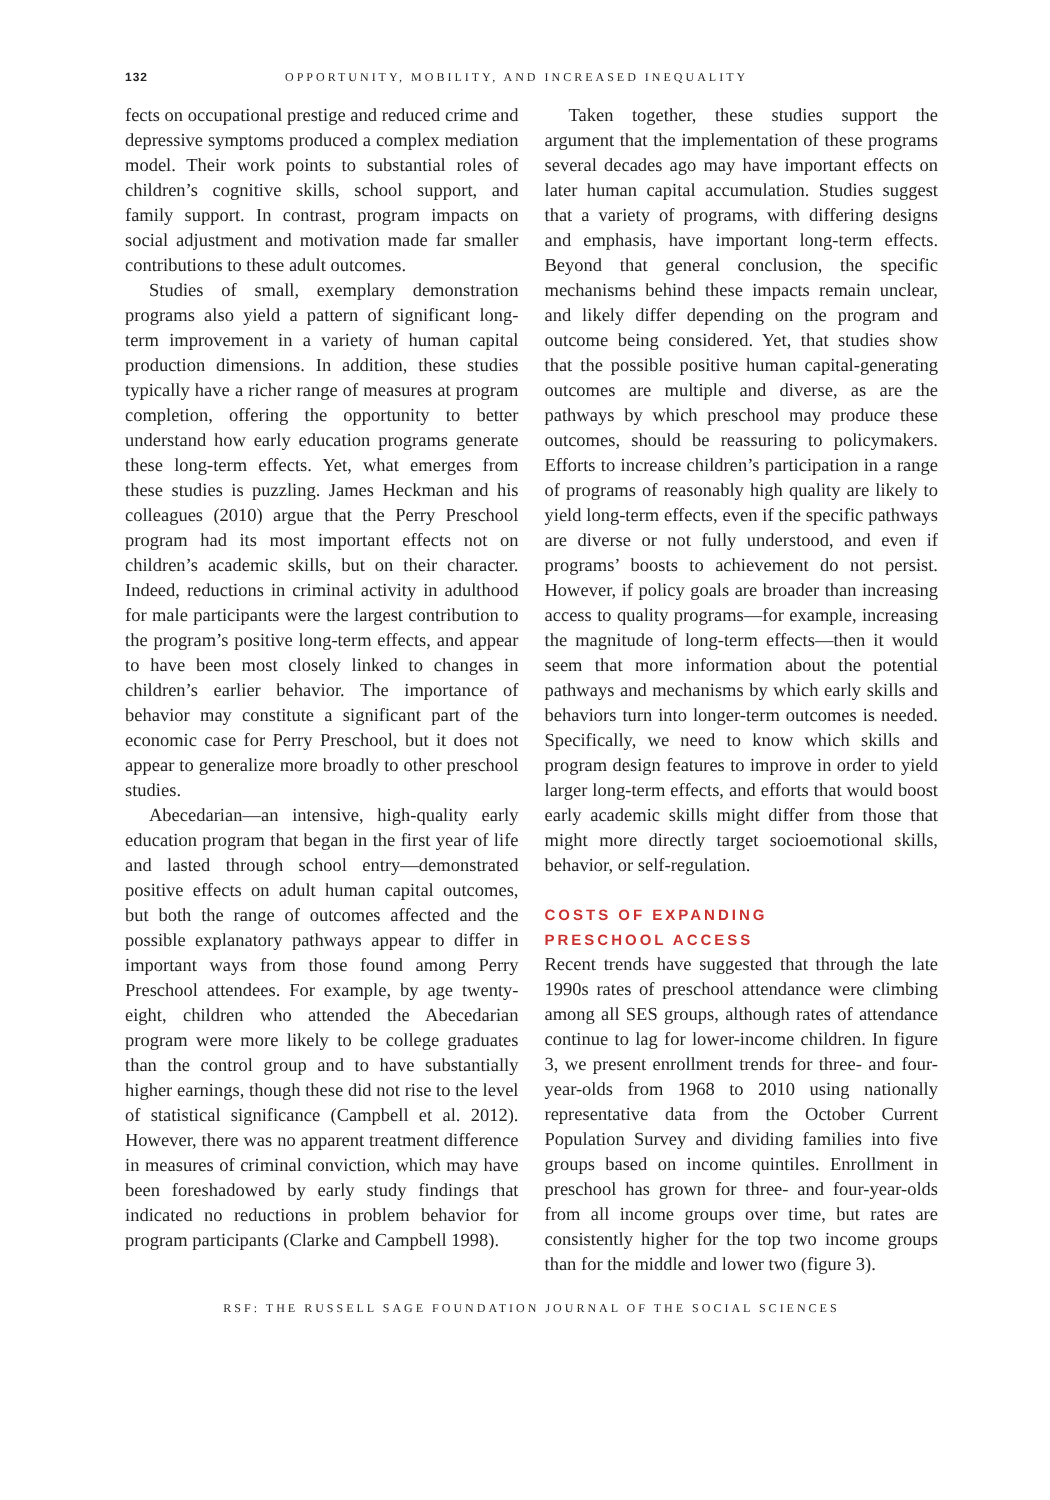132 OPPORTUNITY, MOBILITY, AND INCREASED INEQUALITY
fects on occupational prestige and reduced crime and depressive symptoms produced a complex mediation model. Their work points to substantial roles of children’s cognitive skills, school support, and family support. In contrast, program impacts on social adjustment and motivation made far smaller contributions to these adult outcomes.
Studies of small, exemplary demonstration programs also yield a pattern of significant long-term improvement in a variety of human capital production dimensions. In addition, these studies typically have a richer range of measures at program completion, offering the opportunity to better understand how early education programs generate these long-term effects. Yet, what emerges from these studies is puzzling. James Heckman and his colleagues (2010) argue that the Perry Preschool program had its most important effects not on children’s academic skills, but on their character. Indeed, reductions in criminal activity in adulthood for male participants were the largest contribution to the program’s positive long-term effects, and appear to have been most closely linked to changes in children’s earlier behavior. The importance of behavior may constitute a significant part of the economic case for Perry Preschool, but it does not appear to generalize more broadly to other preschool studies.
Abecedarian—an intensive, high-quality early education program that began in the first year of life and lasted through school entry—demonstrated positive effects on adult human capital outcomes, but both the range of outcomes affected and the possible explanatory pathways appear to differ in important ways from those found among Perry Preschool attendees. For example, by age twenty-eight, children who attended the Abecedarian program were more likely to be college graduates than the control group and to have substantially higher earnings, though these did not rise to the level of statistical significance (Campbell et al. 2012). However, there was no apparent treatment difference in measures of criminal conviction, which may have been foreshadowed by early study findings that indicated no reductions in problem behavior for program participants (Clarke and Campbell 1998).
Taken together, these studies support the argument that the implementation of these programs several decades ago may have important effects on later human capital accumulation. Studies suggest that a variety of programs, with differing designs and emphasis, have important long-term effects. Beyond that general conclusion, the specific mechanisms behind these impacts remain unclear, and likely differ depending on the program and outcome being considered. Yet, that studies show that the possible positive human capital-generating outcomes are multiple and diverse, as are the pathways by which preschool may produce these outcomes, should be reassuring to policymakers. Efforts to increase children’s participation in a range of programs of reasonably high quality are likely to yield long-term effects, even if the specific pathways are diverse or not fully understood, and even if programs’ boosts to achievement do not persist. However, if policy goals are broader than increasing access to quality programs—for example, increasing the magnitude of long-term effects—then it would seem that more information about the potential pathways and mechanisms by which early skills and behaviors turn into longer-term outcomes is needed. Specifically, we need to know which skills and program design features to improve in order to yield larger long-term effects, and efforts that would boost early academic skills might differ from those that might more directly target socioemotional skills, behavior, or self-regulation.
COSTS OF EXPANDING
PRESCHOOL ACCESS
Recent trends have suggested that through the late 1990s rates of preschool attendance were climbing among all SES groups, although rates of attendance continue to lag for lower-income children. In figure 3, we present enrollment trends for three- and four-year-olds from 1968 to 2010 using nationally representative data from the October Current Population Survey and dividing families into five groups based on income quintiles. Enrollment in preschool has grown for three- and four-year-olds from all income groups over time, but rates are consistently higher for the top two income groups than for the middle and lower two (figure 3).
RSF: THE RUSSELL SAGE FOUNDATION JOURNAL OF THE SOCIAL SCIENCES